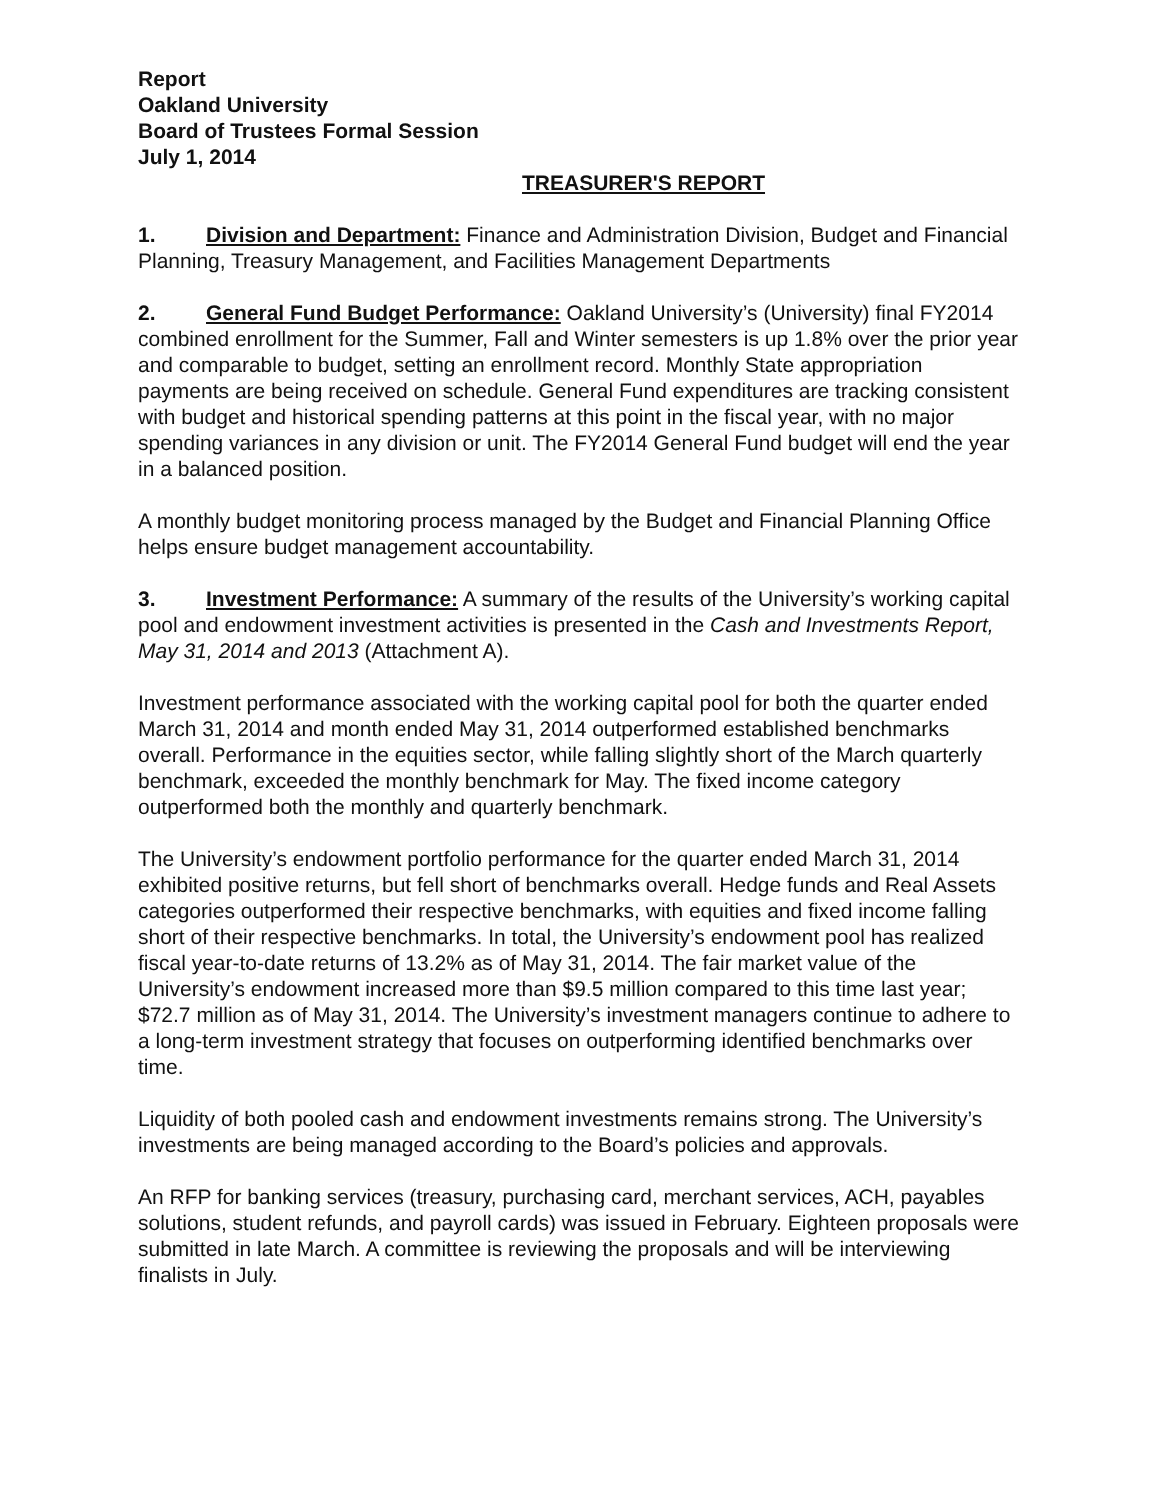Report
Oakland University
Board of Trustees Formal Session
July 1, 2014
TREASURER'S REPORT
1. Division and Department: Finance and Administration Division, Budget and Financial Planning, Treasury Management, and Facilities Management Departments
2. General Fund Budget Performance: Oakland University’s (University) final FY2014 combined enrollment for the Summer, Fall and Winter semesters is up 1.8% over the prior year and comparable to budget, setting an enrollment record. Monthly State appropriation payments are being received on schedule. General Fund expenditures are tracking consistent with budget and historical spending patterns at this point in the fiscal year, with no major spending variances in any division or unit. The FY2014 General Fund budget will end the year in a balanced position.
A monthly budget monitoring process managed by the Budget and Financial Planning Office helps ensure budget management accountability.
3. Investment Performance: A summary of the results of the University’s working capital pool and endowment investment activities is presented in the Cash and Investments Report, May 31, 2014 and 2013 (Attachment A).
Investment performance associated with the working capital pool for both the quarter ended March 31, 2014 and month ended May 31, 2014 outperformed established benchmarks overall. Performance in the equities sector, while falling slightly short of the March quarterly benchmark, exceeded the monthly benchmark for May. The fixed income category outperformed both the monthly and quarterly benchmark.
The University’s endowment portfolio performance for the quarter ended March 31, 2014 exhibited positive returns, but fell short of benchmarks overall. Hedge funds and Real Assets categories outperformed their respective benchmarks, with equities and fixed income falling short of their respective benchmarks. In total, the University’s endowment pool has realized fiscal year-to-date returns of 13.2% as of May 31, 2014. The fair market value of the University’s endowment increased more than $9.5 million compared to this time last year; $72.7 million as of May 31, 2014. The University’s investment managers continue to adhere to a long-term investment strategy that focuses on outperforming identified benchmarks over time.
Liquidity of both pooled cash and endowment investments remains strong. The University’s investments are being managed according to the Board’s policies and approvals.
An RFP for banking services (treasury, purchasing card, merchant services, ACH, payables solutions, student refunds, and payroll cards) was issued in February. Eighteen proposals were submitted in late March. A committee is reviewing the proposals and will be interviewing finalists in July.